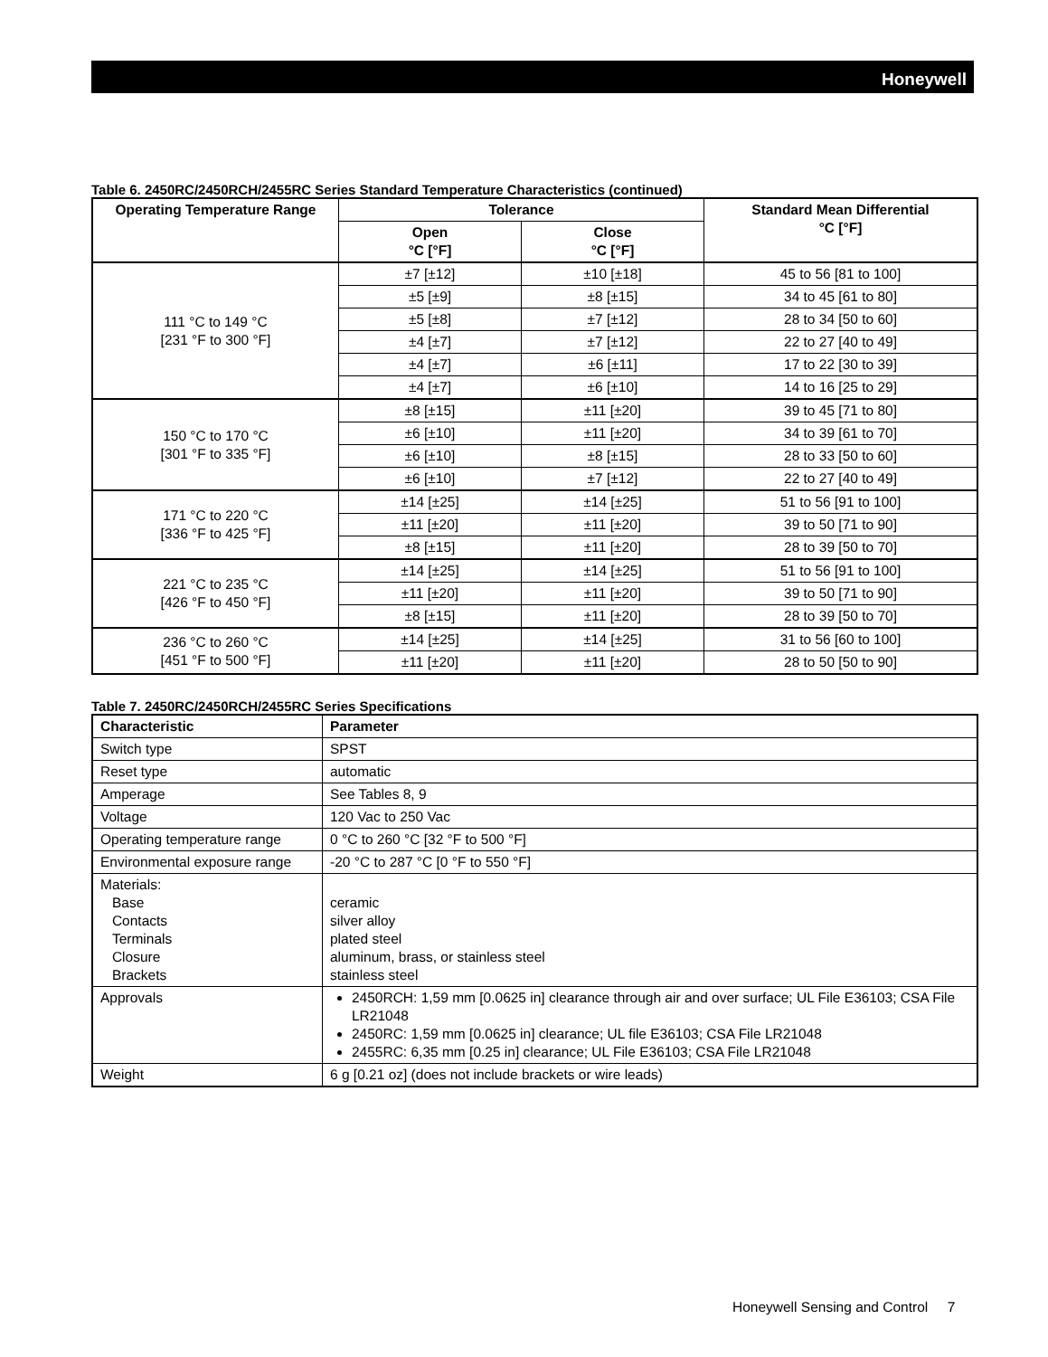Honeywell
Table 6. 2450RC/2450RCH/2455RC Series Standard Temperature Characteristics (continued)
| Operating Temperature Range | Tolerance | | Standard Mean Differential °C [°F] |
| --- | --- | --- | --- |
| | Open °C [°F] | Close °C [°F] | |
| 111 °C to 149 °C [231 °F to 300 °F] | ±7 [±12] | ±10 [±18] | 45 to 56 [81 to 100] |
| | ±5 [±9] | ±8 [±15] | 34 to 45 [61 to 80] |
| | ±5 [±8] | ±7 [±12] | 28 to 34 [50 to 60] |
| | ±4 [±7] | ±7 [±12] | 22 to 27 [40 to 49] |
| | ±4 [±7] | ±6 [±11] | 17 to 22 [30 to 39] |
| | ±4 [±7] | ±6 [±10] | 14 to 16 [25 to 29] |
| 150 °C to 170 °C [301 °F to 335 °F] | ±8 [±15] | ±11 [±20] | 39 to 45 [71 to 80] |
| | ±6 [±10] | ±11 [±20] | 34 to 39 [61 to 70] |
| | ±6 [±10] | ±8 [±15] | 28 to 33 [50 to 60] |
| | ±6 [±10] | ±7 [±12] | 22 to 27 [40 to 49] |
| 171 °C to 220 °C [336 °F to 425 °F] | ±14 [±25] | ±14 [±25] | 51 to 56 [91 to 100] |
| | ±11 [±20] | ±11 [±20] | 39 to 50 [71 to 90] |
| | ±8 [±15] | ±11 [±20] | 28 to 39 [50 to 70] |
| 221 °C to 235 °C [426 °F to 450 °F] | ±14 [±25] | ±14 [±25] | 51 to 56 [91 to 100] |
| | ±11 [±20] | ±11 [±20] | 39 to 50 [71 to 90] |
| | ±8 [±15] | ±11 [±20] | 28 to 39 [50 to 70] |
| 236 °C to 260 °C [451 °F to 500 °F] | ±14 [±25] | ±14 [±25] | 31 to 56 [60 to 100] |
| | ±11 [±20] | ±11 [±20] | 28 to 50 [50 to 90] |
Table 7. 2450RC/2450RCH/2455RC Series Specifications
| Characteristic | Parameter |
| --- | --- |
| Switch type | SPST |
| Reset type | automatic |
| Amperage | See Tables 8, 9 |
| Voltage | 120 Vac to 250 Vac |
| Operating temperature range | 0 °C to 260 °C [32 °F to 500 °F] |
| Environmental exposure range | -20 °C to 287 °C [0 °F to 550 °F] |
| Materials: Base Contacts Terminals Closure Brackets | ceramic silver alloy plated steel aluminum, brass, or stainless steel stainless steel |
| Approvals | 2450RCH: 1,59 mm [0.0625 in] clearance through air and over surface; UL File E36103; CSA File LR21048 2450RC: 1,59 mm [0.0625 in] clearance; UL file E36103; CSA File LR21048 2455RC: 6,35 mm [0.25 in] clearance; UL File E36103; CSA File LR21048 |
| Weight | 6 g [0.21 oz] (does not include brackets or wire leads) |
Honeywell Sensing and Control 7